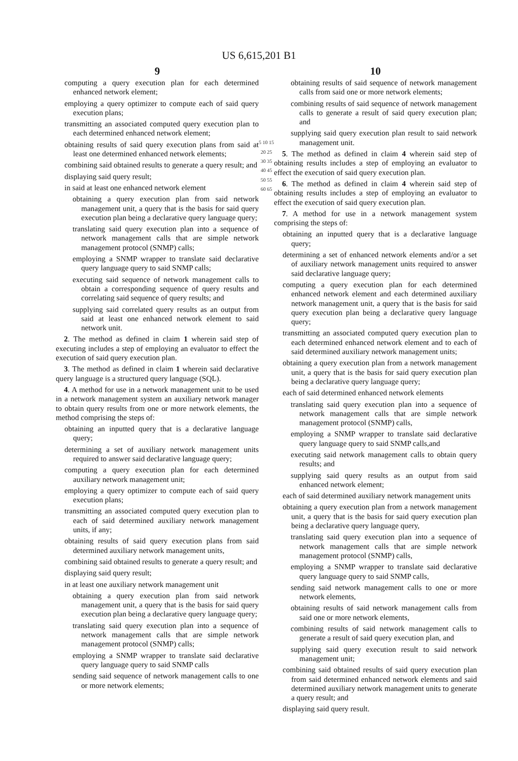US 6,615,201 B1
9
computing a query execution plan for each determined enhanced network element;
employing a query optimizer to compute each of said query execution plans;
transmitting an associated computed query execution plan to each determined enhanced network element;
obtaining results of said query execution plans from said at least one determined enhanced network elements;
combining said obtained results to generate a query result; and
displaying said query result;
in said at least one enhanced network element
obtaining a query execution plan from said network management unit, a query that is the basis for said query execution plan being a declarative query language query;
translating said query execution plan into a sequence of network management calls that are simple network management protocol (SNMP) calls;
employing a SNMP wrapper to translate said declarative query language query to said SNMP calls;
executing said sequence of network management calls to obtain a corresponding sequence of query results and correlating said sequence of query results; and
supplying said correlated query results as an output from said at least one enhanced network element to said network unit.
2. The method as defined in claim 1 wherein said step of executing includes a step of employing an evaluator to effect the execution of said query execution plan.
3. The method as defined in claim 1 wherein said declarative query language is a structured query language (SQL).
4. A method for use in a network management unit to be used in a network management system an auxiliary network manager to obtain query results from one or more network elements, the method comprising the steps of:
obtaining an inputted query that is a declarative language query;
determining a set of auxiliary network management units required to answer said declarative language query;
computing a query execution plan for each determined auxiliary network management unit;
employing a query optimizer to compute each of said query execution plans;
transmitting an associated computed query execution plan to each of said determined auxiliary network management units, if any;
obtaining results of said query execution plans from said determined auxiliary network management units,
combining said obtained results to generate a query result; and
displaying said query result;
in at least one auxiliary network management unit
obtaining a query execution plan from said network management unit, a query that is the basis for said query execution plan being a declarative query language query;
translating said query execution plan into a sequence of network management calls that are simple network management protocol (SNMP) calls;
employing a SNMP wrapper to translate said declarative query language query to said SNMP calls
sending said sequence of network management calls to one or more network elements;
5 10 15 20 25 30 35 40 45 50 55 60 65
10
obtaining results of said sequence of network management calls from said one or more network elements;
combining results of said sequence of network management calls to generate a result of said query execution plan; and
supplying said query execution plan result to said network management unit.
5. The method as defined in claim 4 wherein said step of obtaining results includes a step of employing an evaluator to effect the execution of said query execution plan.
6. The method as defined in claim 4 wherein said step of obtaining results includes a step of employing an evaluator to effect the execution of said query execution plan.
7. A method for use in a network management system comprising the steps of:
obtaining an inputted query that is a declarative language query;
determining a set of enhanced network elements and/or a set of auxiliary network management units required to answer said declarative language query;
computing a query execution plan for each determined enhanced network element and each determined auxiliary network management unit, a query that is the basis for said query execution plan being a declarative query language query;
transmitting an associated computed query execution plan to each determined enhanced network element and to each of said determined auxiliary network management units;
obtaining a query execution plan from a network management unit, a query that is the basis for said query execution plan being a declarative query language query;
each of said determined enhanced network elements
translating said query execution plan into a sequence of network management calls that are simple network management protocol (SNMP) calls,
employing a SNMP wrapper to translate said declarative query language query to said SNMP calls,and
executing said network management calls to obtain query results; and
supplying said query results as an output from said enhanced network element;
each of said determined auxiliary network management units
obtaining a query execution plan from a network management unit, a query that is the basis for said query execution plan being a declarative query language query,
translating said query execution plan into a sequence of network management calls that are simple network management protocol (SNMP) calls,
employing a SNMP wrapper to translate said declarative query language query to said SNMP calls,
sending said network management calls to one or more network elements,
obtaining results of said network management calls from said one or more network elements,
combining results of said network management calls to generate a result of said query execution plan, and
supplying said query execution result to said network management unit;
combining said obtained results of said query execution plan from said determined enhanced network elements and said determined auxiliary network management units to generate a query result; and
displaying said query result.